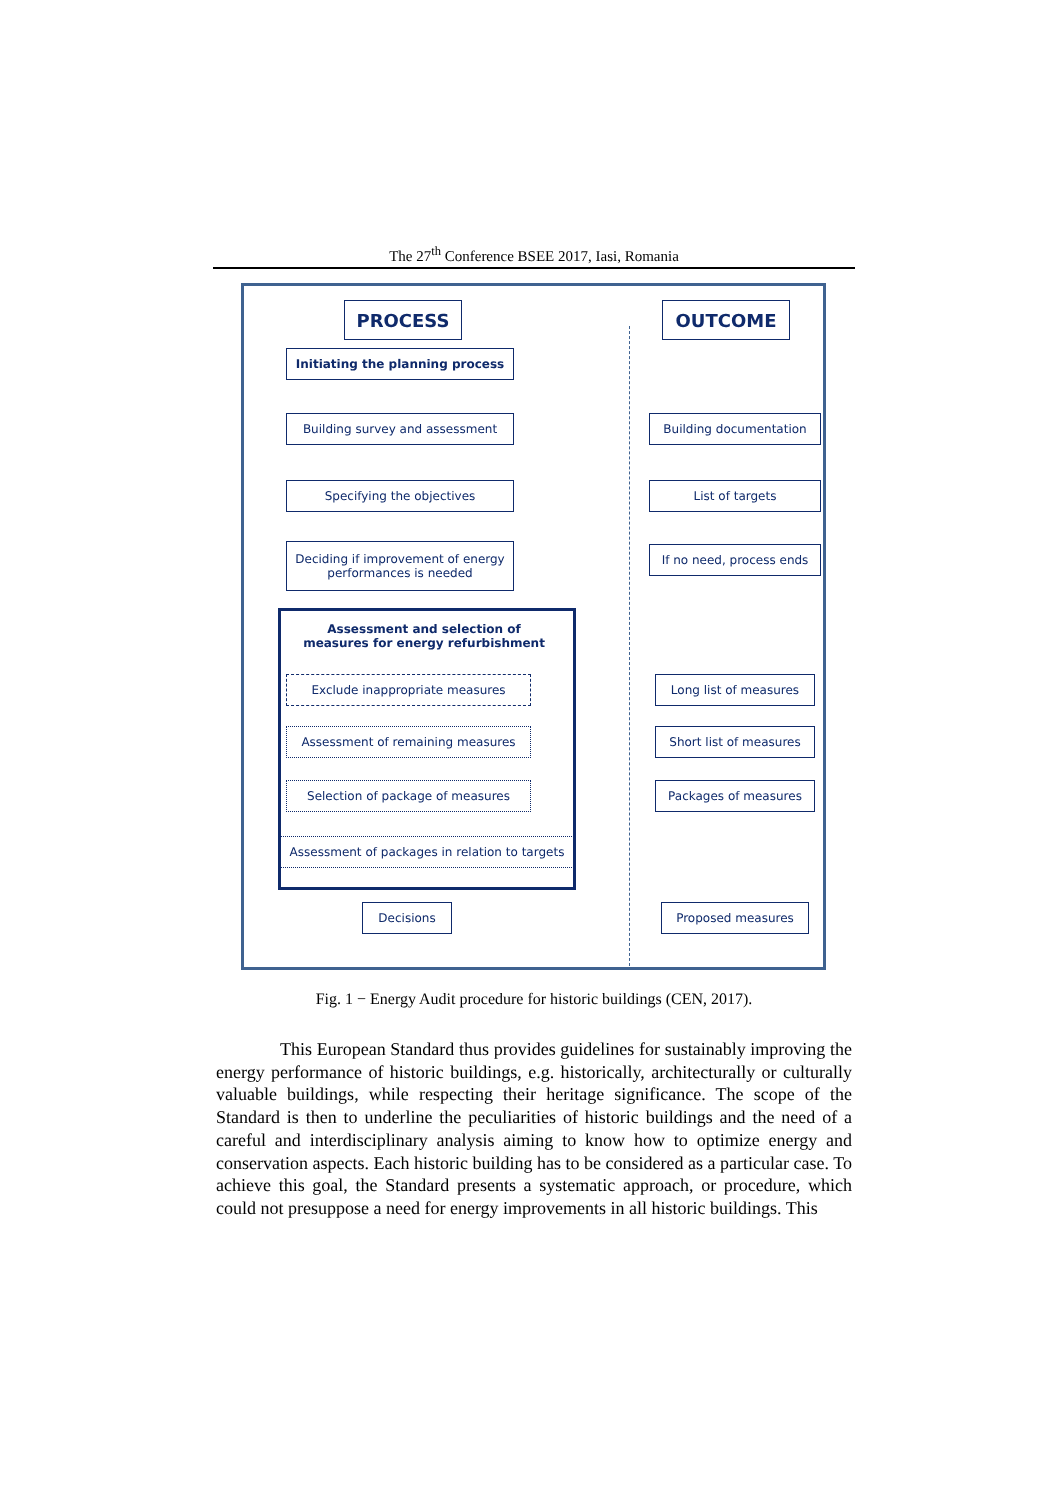The 27<sup>th</sup> Conference BSEE 2017, Iasi, Romania
PROCESS OUTCOME
Initiating the planning process
Building survey and assessment Building documentation
Specifying the objectives List of targets
Deciding if improvement of energy performances is needed
If no need, process ends
Assessment and selection of measures for energy refurbishment
Exclude inappropriate measures Long list of measures
Assessment of remaining measures Short list of measures
Selection of package of measures Packages of measures
Assessment of packages in relation to targets
Decisions Proposed measures
Fig. 1 − Energy Audit procedure for historic buildings (CEN, 2017).
This European Standard thus provides guidelines for sustainably improving the energy performance of historic buildings, e.g. historically, architecturally or culturally valuable buildings, while respecting their heritage significance. The scope of the Standard is then to underline the peculiarities of historic buildings and the need of a careful and interdisciplinary analysis aiming to know how to optimize energy and conservation aspects. Each historic building has to be considered as a particular case. To achieve this goal, the Standard presents a systematic approach, or procedure, which could not presuppose a need for energy improvements in all historic buildings. This